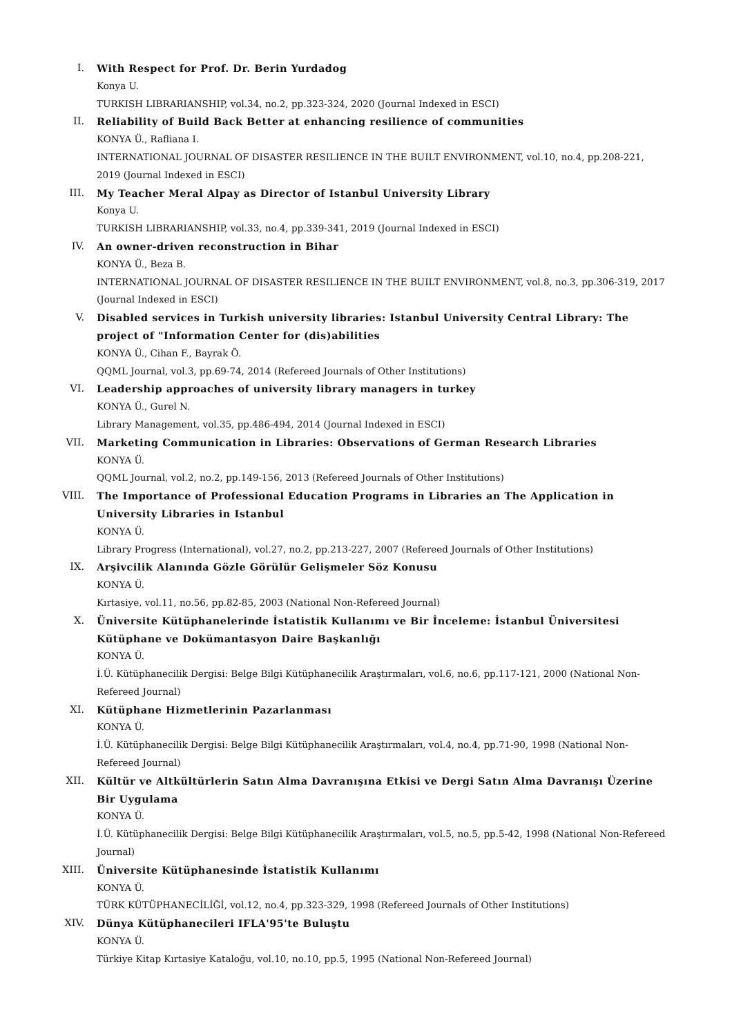I. With Respect for Prof. Dr. Berin Yurdadog
Konya U.
TURKISH LIBRARIANSHIP, vol.34, no.2, pp.323-324, 2020 (Journal Indexed in ESCI)
II. Reliability of Build Back Better at enhancing resilience of communities
KONYA Ü., Rafliana I.
INTERNATIONAL JOURNAL OF DISASTER RESILIENCE IN THE BUILT ENVIRONMENT, vol.10, no.4, pp.208-221, 2019 (Journal Indexed in ESCI)
III. My Teacher Meral Alpay as Director of Istanbul University Library
Konya U.
TURKISH LIBRARIANSHIP, vol.33, no.4, pp.339-341, 2019 (Journal Indexed in ESCI)
IV. An owner-driven reconstruction in Bihar
KONYA Ü., Beza B.
INTERNATIONAL JOURNAL OF DISASTER RESILIENCE IN THE BUILT ENVIRONMENT, vol.8, no.3, pp.306-319, 2017 (Journal Indexed in ESCI)
V. Disabled services in Turkish university libraries: Istanbul University Central Library: The project of "Information Center for (dis)abilities
KONYA Ü., Cihan F., Bayrak Ö.
QQML Journal, vol.3, pp.69-74, 2014 (Refereed Journals of Other Institutions)
VI. Leadership approaches of university library managers in turkey
KONYA Ü., Gurel N.
Library Management, vol.35, pp.486-494, 2014 (Journal Indexed in ESCI)
VII. Marketing Communication in Libraries: Observations of German Research Libraries
KONYA Ü.
QQML Journal, vol.2, no.2, pp.149-156, 2013 (Refereed Journals of Other Institutions)
VIII. The Importance of Professional Education Programs in Libraries an The Application in University Libraries in Istanbul
KONYA Ü.
Library Progress (International), vol.27, no.2, pp.213-227, 2007 (Refereed Journals of Other Institutions)
IX. Arşivcilik Alanında Gözle Görülür Gelişmeler Söz Konusu
KONYA Ü.
Kırtasiye, vol.11, no.56, pp.82-85, 2003 (National Non-Refereed Journal)
X. Üniversite Kütüphanelerinde İstatistik Kullanımı ve Bir İnceleme: İstanbul Üniversitesi Kütüphane ve Dokümantasyon Daire Başkanlığı
KONYA Ü.
İ.Ü. Kütüphanecilik Dergisi: Belge Bilgi Kütüphanecilik Araştırmaları, vol.6, no.6, pp.117-121, 2000 (National Non-Refereed Journal)
XI. Kütüphane Hizmetlerinin Pazarlanması
KONYA Ü.
İ.Ü. Kütüphanecilik Dergisi: Belge Bilgi Kütüphanecilik Araştırmaları, vol.4, no.4, pp.71-90, 1998 (National Non-Refereed Journal)
XII. Kültür ve Altkültürlerin Satın Alma Davranışına Etkisi ve Dergi Satın Alma Davranışı Üzerine Bir Uygulama
KONYA Ü.
İ.Ü. Kütüphanecilik Dergisi: Belge Bilgi Kütüphanecilik Araştırmaları, vol.5, no.5, pp.5-42, 1998 (National Non-Refereed Journal)
XIII. Üniversite Kütüphanesinde İstatistik Kullanımı
KONYA Ü.
TÜRK KÜTÜPHANECİLİĞİ, vol.12, no.4, pp.323-329, 1998 (Refereed Journals of Other Institutions)
XIV. Dünya Kütüphanecileri IFLA'95'te Buluştu
KONYA Ü.
Türkiye Kitap Kırtasiye Kataloğu, vol.10, no.10, pp.5, 1995 (National Non-Refereed Journal)